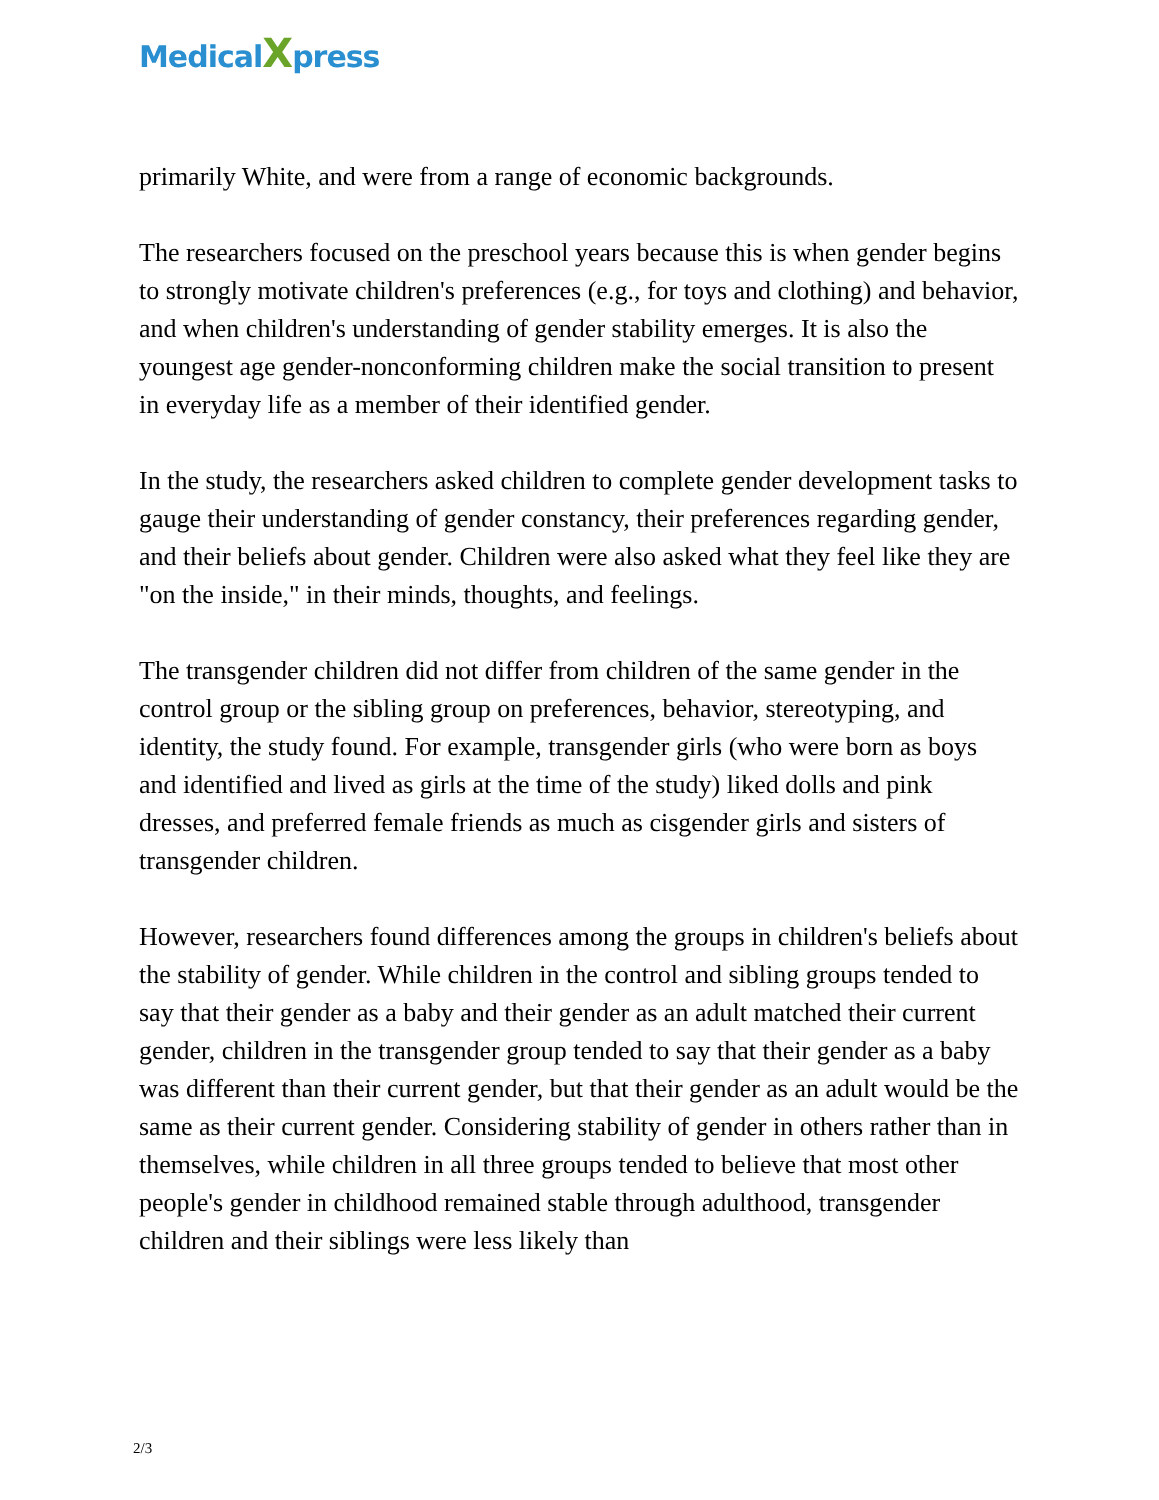MedicalXpress
primarily White, and were from a range of economic backgrounds.
The researchers focused on the preschool years because this is when gender begins to strongly motivate children's preferences (e.g., for toys and clothing) and behavior, and when children's understanding of gender stability emerges. It is also the youngest age gender-nonconforming children make the social transition to present in everyday life as a member of their identified gender.
In the study, the researchers asked children to complete gender development tasks to gauge their understanding of gender constancy, their preferences regarding gender, and their beliefs about gender. Children were also asked what they feel like they are "on the inside," in their minds, thoughts, and feelings.
The transgender children did not differ from children of the same gender in the control group or the sibling group on preferences, behavior, stereotyping, and identity, the study found. For example, transgender girls (who were born as boys and identified and lived as girls at the time of the study) liked dolls and pink dresses, and preferred female friends as much as cisgender girls and sisters of transgender children.
However, researchers found differences among the groups in children's beliefs about the stability of gender. While children in the control and sibling groups tended to say that their gender as a baby and their gender as an adult matched their current gender, children in the transgender group tended to say that their gender as a baby was different than their current gender, but that their gender as an adult would be the same as their current gender. Considering stability of gender in others rather than in themselves, while children in all three groups tended to believe that most other people's gender in childhood remained stable through adulthood, transgender children and their siblings were less likely than
2/3